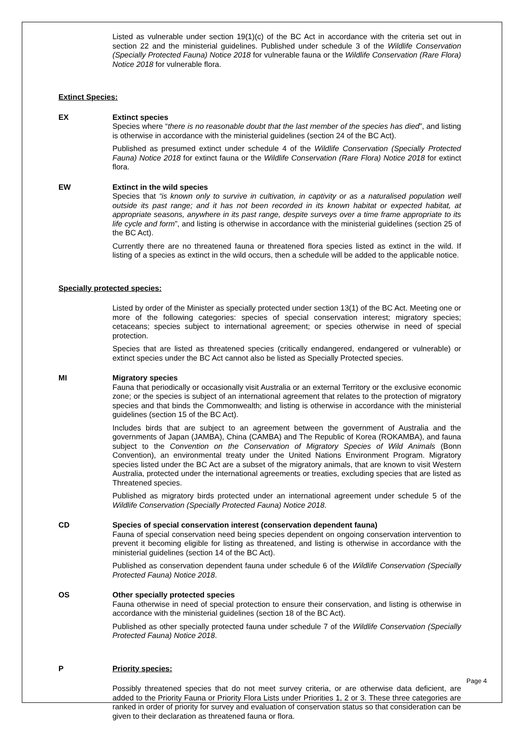Listed as vulnerable under section 19(1)(c) of the BC Act in accordance with the criteria set out in section 22 and the ministerial guidelines. Published under schedule 3 of the Wildlife Conservation (Specially Protected Fauna) Notice 2018 for vulnerable fauna or the Wildlife Conservation (Rare Flora) Notice 2018 for vulnerable flora.
Extinct Species:
EX Extinct species
Species where “there is no reasonable doubt that the last member of the species has died”, and listing is otherwise in accordance with the ministerial guidelines (section 24 of the BC Act).
Published as presumed extinct under schedule 4 of the Wildlife Conservation (Specially Protected Fauna) Notice 2018 for extinct fauna or the Wildlife Conservation (Rare Flora) Notice 2018 for extinct flora.
EW Extinct in the wild species
Species that “is known only to survive in cultivation, in captivity or as a naturalised population well outside its past range; and it has not been recorded in its known habitat or expected habitat, at appropriate seasons, anywhere in its past range, despite surveys over a time frame appropriate to its life cycle and form”, and listing is otherwise in accordance with the ministerial guidelines (section 25 of the BC Act).
Currently there are no threatened fauna or threatened flora species listed as extinct in the wild. If listing of a species as extinct in the wild occurs, then a schedule will be added to the applicable notice.
Specially protected species:
Listed by order of the Minister as specially protected under section 13(1) of the BC Act. Meeting one or more of the following categories: species of special conservation interest; migratory species; cetaceans; species subject to international agreement; or species otherwise in need of special protection.
Species that are listed as threatened species (critically endangered, endangered or vulnerable) or extinct species under the BC Act cannot also be listed as Specially Protected species.
MI Migratory species
Fauna that periodically or occasionally visit Australia or an external Territory or the exclusive economic zone; or the species is subject of an international agreement that relates to the protection of migratory species and that binds the Commonwealth; and listing is otherwise in accordance with the ministerial guidelines (section 15 of the BC Act).
Includes birds that are subject to an agreement between the government of Australia and the governments of Japan (JAMBA), China (CAMBA) and The Republic of Korea (ROKAMBA), and fauna subject to the Convention on the Conservation of Migratory Species of Wild Animals (Bonn Convention), an environmental treaty under the United Nations Environment Program. Migratory species listed under the BC Act are a subset of the migratory animals, that are known to visit Western Australia, protected under the international agreements or treaties, excluding species that are listed as Threatened species.
Published as migratory birds protected under an international agreement under schedule 5 of the Wildlife Conservation (Specially Protected Fauna) Notice 2018.
CD Species of special conservation interest (conservation dependent fauna)
Fauna of special conservation need being species dependent on ongoing conservation intervention to prevent it becoming eligible for listing as threatened, and listing is otherwise in accordance with the ministerial guidelines (section 14 of the BC Act).
Published as conservation dependent fauna under schedule 6 of the Wildlife Conservation (Specially Protected Fauna) Notice 2018.
OS Other specially protected species
Fauna otherwise in need of special protection to ensure their conservation, and listing is otherwise in accordance with the ministerial guidelines (section 18 of the BC Act).
Published as other specially protected fauna under schedule 7 of the Wildlife Conservation (Specially Protected Fauna) Notice 2018.
P Priority species:
Possibly threatened species that do not meet survey criteria, or are otherwise data deficient, are added to the Priority Fauna or Priority Flora Lists under Priorities 1, 2 or 3. These three categories are ranked in order of priority for survey and evaluation of conservation status so that consideration can be given to their declaration as threatened fauna or flora.
Page 4